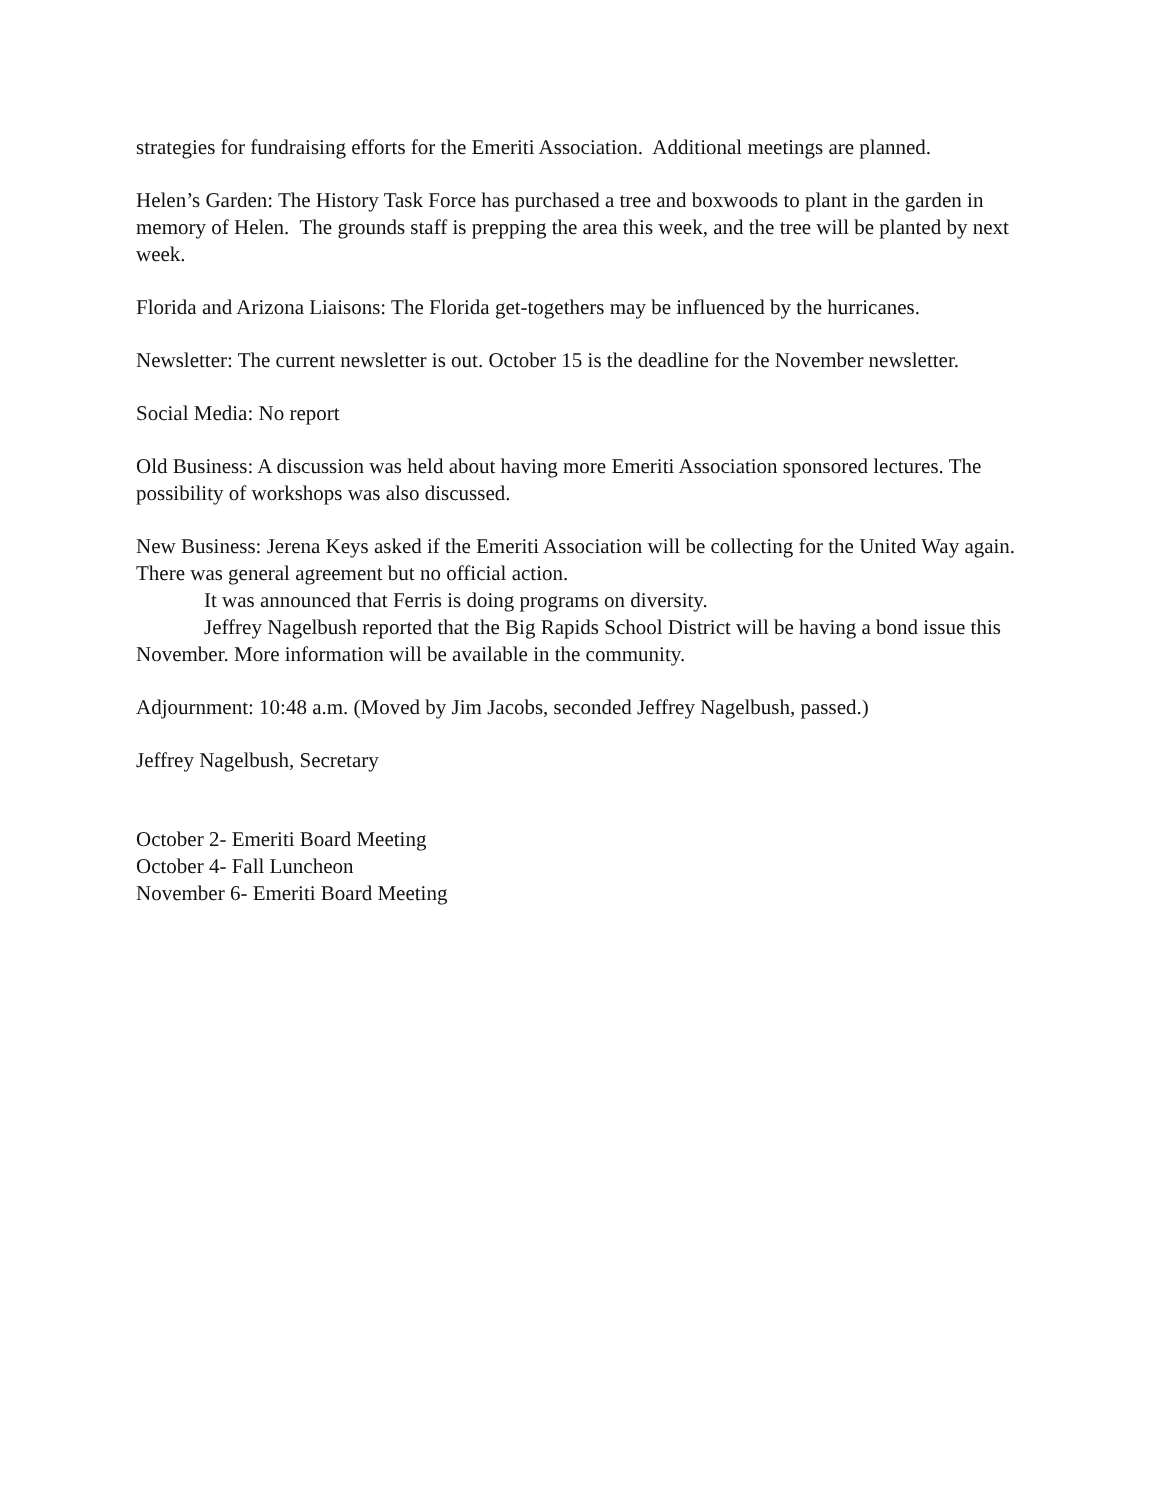strategies for fundraising efforts for the Emeriti Association. Additional meetings are planned.
Helen’s Garden: The History Task Force has purchased a tree and boxwoods to plant in the garden in memory of Helen. The grounds staff is prepping the area this week, and the tree will be planted by next week.
Florida and Arizona Liaisons: The Florida get-togethers may be influenced by the hurricanes.
Newsletter: The current newsletter is out. October 15 is the deadline for the November newsletter.
Social Media: No report
Old Business: A discussion was held about having more Emeriti Association sponsored lectures. The possibility of workshops was also discussed.
New Business: Jerena Keys asked if the Emeriti Association will be collecting for the United Way again. There was general agreement but no official action.
It was announced that Ferris is doing programs on diversity.
Jeffrey Nagelbush reported that the Big Rapids School District will be having a bond issue this November. More information will be available in the community.
Adjournment: 10:48 a.m. (Moved by Jim Jacobs, seconded Jeffrey Nagelbush, passed.)
Jeffrey Nagelbush, Secretary
October 2- Emeriti Board Meeting
October 4- Fall Luncheon
November 6- Emeriti Board Meeting